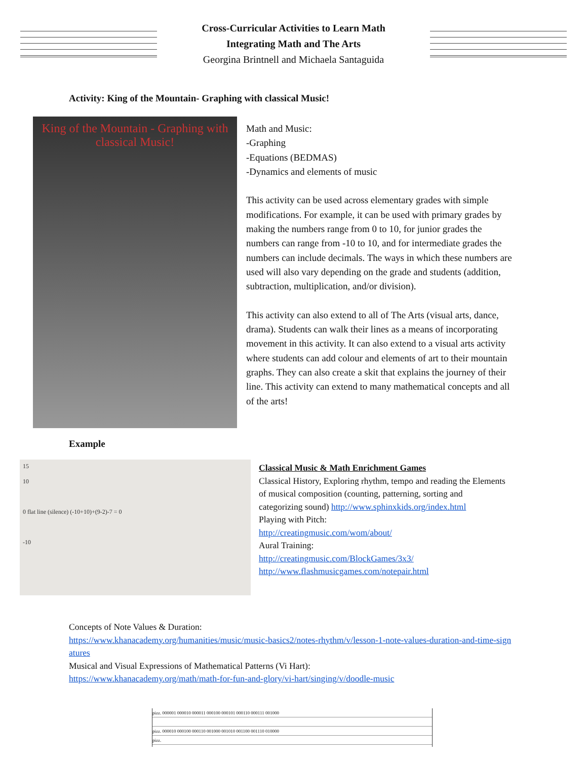Cross-Curricular Activities to Learn Math
Integrating Math and The Arts
Georgina Brintnell and Michaela Santaguida
Activity: King of the Mountain- Graphing with classical Music!
King of the Mountain - Graphing with classical Music!
Math and Music:
-Graphing
-Equations (BEDMAS)
-Dynamics and elements of music
This activity can be used across elementary grades with simple modifications. For example, it can be used with primary grades by making the numbers range from 0 to 10, for junior grades the numbers can range from -10 to 10, and for intermediate grades the numbers can include decimals. The ways in which these numbers are used will also vary depending on the grade and students (addition, subtraction, multiplication, and/or division).
This activity can also extend to all of The Arts (visual arts, dance, drama). Students can walk their lines as a means of incorporating movement in this activity. It can also extend to a visual arts activity where students can add colour and elements of art to their mountain graphs. They can also create a skit that explains the journey of their line. This activity can extend to many mathematical concepts and all of the arts!
Example
15
10
0 flat line (silence) (-10+10)+(9-2)-7 = 0
-10
Classical Music & Math Enrichment Games
Classical History, Exploring rhythm, tempo and reading the Elements of musical composition (counting, patterning, sorting and categorizing sound) http://www.sphinxkids.org/index.html
Playing with Pitch:
http://creatingmusic.com/wom/about/
Aural Training:
http://creatingmusic.com/BlockGames/3x3/
http://www.flashmusicgames.com/notepair.html
Concepts of Note Values & Duration:
https://www.khanacademy.org/humanities/music/music-basics2/notes-rhythm/v/lesson-1-note-values-duration-and-time-signatures
Musical and Visual Expressions of Mathematical Patterns (Vi Hart):
https://www.khanacademy.org/math/math-for-fun-and-glory/vi-hart/singing/v/doodle-music
pizz. 000001 000010 000011 000100 000101 000110 000111 001000
pizz. 000010 000100 000110 001000 001010 001100 001110 010000
pizz.